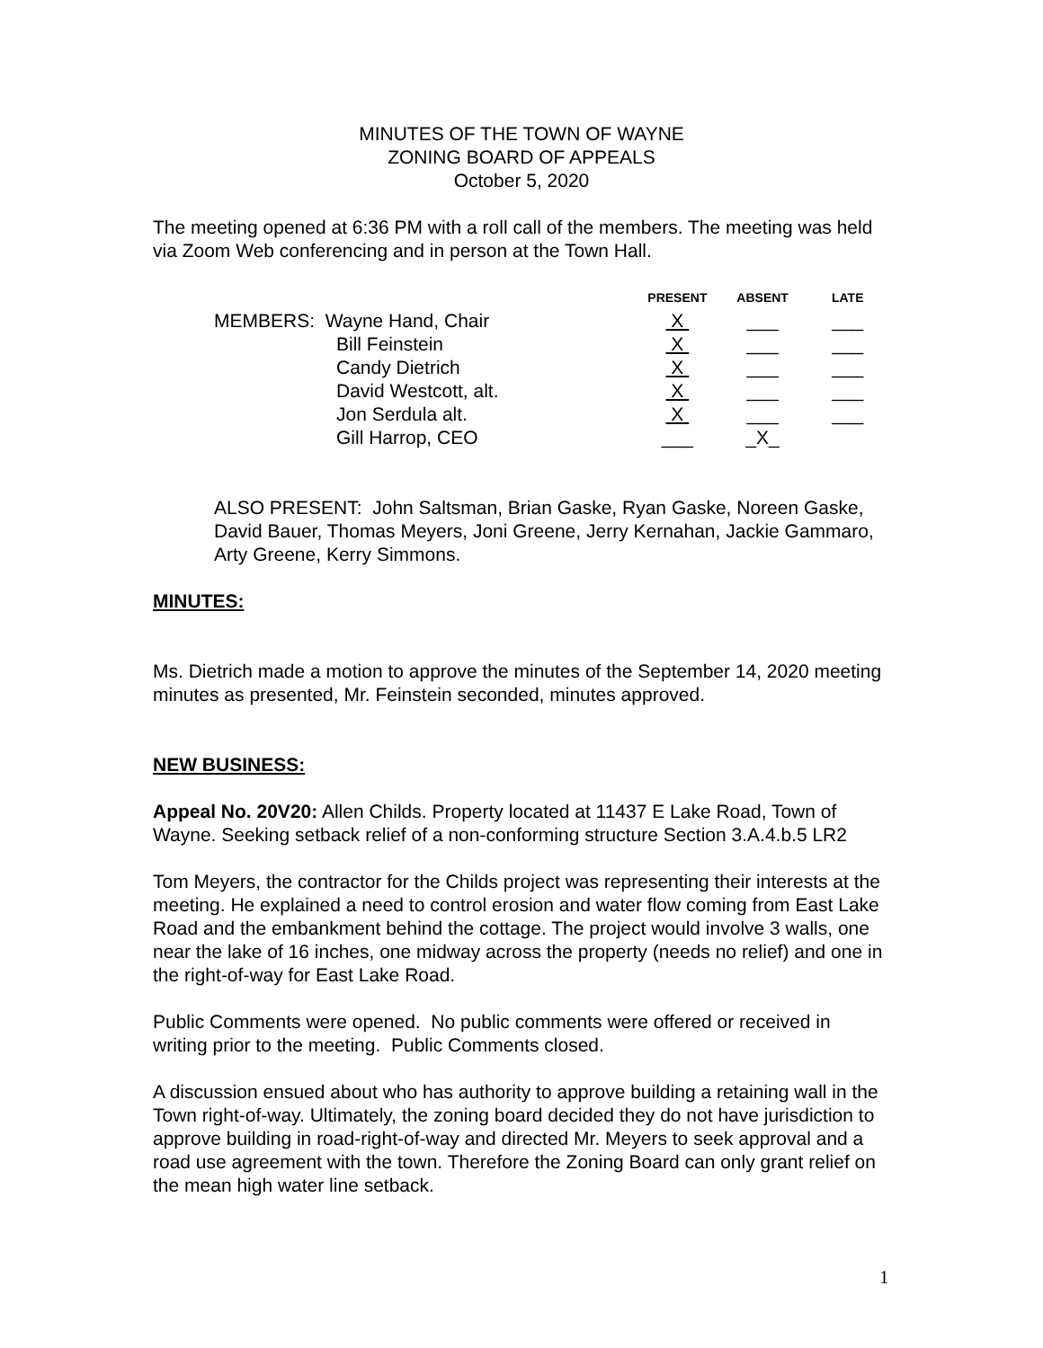MINUTES OF THE TOWN OF WAYNE
ZONING BOARD OF APPEALS
October 5, 2020
The meeting opened at 6:36 PM with a roll call of the members. The meeting was held via Zoom Web conferencing and in person at the Town Hall.
| | PRESENT | ABSENT | LATE |
| --- | --- | --- | --- |
| MEMBERS: Wayne Hand, Chair | X | ___ | ___ |
| Bill Feinstein | X | ___ | ___ |
| Candy Dietrich | X | ___ | ___ |
| David Westcott, alt. | X | ___ | ___ |
| Jon Serdula alt. | X | ___ | ___ |
| Gill Harrop, CEO | ___ | _X_ | |
ALSO PRESENT: John Saltsman, Brian Gaske, Ryan Gaske, Noreen Gaske, David Bauer, Thomas Meyers, Joni Greene, Jerry Kernahan, Jackie Gammaro, Arty Greene, Kerry Simmons.
MINUTES:
Ms. Dietrich made a motion to approve the minutes of the September 14, 2020 meeting minutes as presented, Mr. Feinstein seconded, minutes approved.
NEW BUSINESS:
Appeal No. 20V20: Allen Childs. Property located at 11437 E Lake Road, Town of Wayne. Seeking setback relief of a non-conforming structure Section 3.A.4.b.5 LR2
Tom Meyers, the contractor for the Childs project was representing their interests at the meeting. He explained a need to control erosion and water flow coming from East Lake Road and the embankment behind the cottage. The project would involve 3 walls, one near the lake of 16 inches, one midway across the property (needs no relief) and one in the right-of-way for East Lake Road.
Public Comments were opened. No public comments were offered or received in writing prior to the meeting. Public Comments closed.
A discussion ensued about who has authority to approve building a retaining wall in the Town right-of-way. Ultimately, the zoning board decided they do not have jurisdiction to approve building in road-right-of-way and directed Mr. Meyers to seek approval and a road use agreement with the town. Therefore the Zoning Board can only grant relief on the mean high water line setback.
1